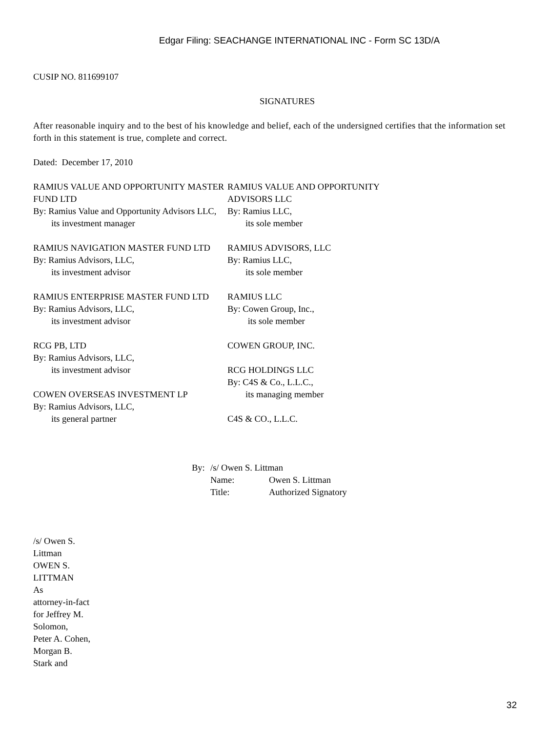Edgar Filing: SEACHANGE INTERNATIONAL INC - Form SC 13D/A
CUSIP NO. 811699107
SIGNATURES
After reasonable inquiry and to the best of his knowledge and belief, each of the undersigned certifies that the information set forth in this statement is true, complete and correct.
Dated: December 17, 2010
RAMIUS VALUE AND OPPORTUNITY MASTER FUND LTD
By: Ramius Value and Opportunity Advisors LLC,
its investment manager
RAMIUS NAVIGATION MASTER FUND LTD
By: Ramius Advisors, LLC,
its investment advisor
RAMIUS ENTERPRISE MASTER FUND LTD
By: Ramius Advisors, LLC,
its investment advisor
RCG PB, LTD
By: Ramius Advisors, LLC,
its investment advisor
COWEN OVERSEAS INVESTMENT LP
By: Ramius Advisors, LLC,
its general partner
RAMIUS VALUE AND OPPORTUNITY ADVISORS LLC
By: Ramius LLC,
its sole member
RAMIUS ADVISORS, LLC
By: Ramius LLC,
its sole member
RAMIUS LLC
By: Cowen Group, Inc.,
its sole member
COWEN GROUP, INC.
RCG HOLDINGS LLC
By: C4S & Co., L.L.C.,
its managing member
C4S & CO., L.L.C.
By: /s/ Owen S. Littman
Name: Owen S. Littman
Title: Authorized Signatory
/s/ Owen S.
Littman
OWEN S.
LITTMAN
As
attorney-in-fact
for Jeffrey M.
Solomon,
Peter A. Cohen,
Morgan B.
Stark and
32